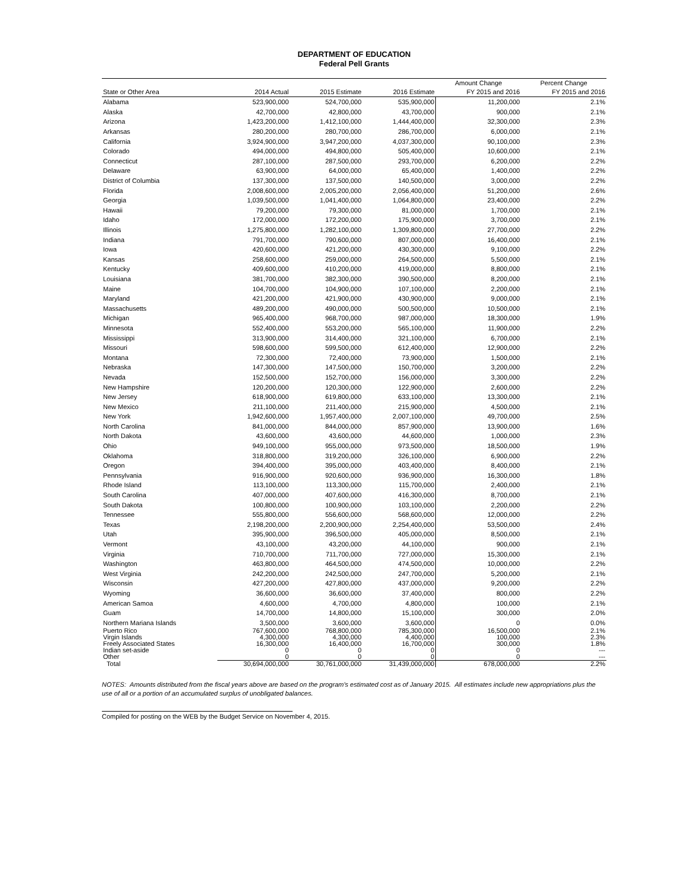DEPARTMENT OF EDUCATION
Federal Pell Grants
| | | | | Amount Change | Percent Change |
| --- | --- | --- | --- | --- | --- |
| State or Other Area | 2014 Actual | 2015 Estimate | 2016 Estimate | FY 2015 and 2016 | FY 2015 and 2016 |
| Alabama | 523,900,000 | 524,700,000 | 535,900,000 | 11,200,000 | 2.1% |
| Alaska | 42,700,000 | 42,800,000 | 43,700,000 | 900,000 | 2.1% |
| Arizona | 1,423,200,000 | 1,412,100,000 | 1,444,400,000 | 32,300,000 | 2.3% |
| Arkansas | 280,200,000 | 280,700,000 | 286,700,000 | 6,000,000 | 2.1% |
| California | 3,924,900,000 | 3,947,200,000 | 4,037,300,000 | 90,100,000 | 2.3% |
| Colorado | 494,000,000 | 494,800,000 | 505,400,000 | 10,600,000 | 2.1% |
| Connecticut | 287,100,000 | 287,500,000 | 293,700,000 | 6,200,000 | 2.2% |
| Delaware | 63,900,000 | 64,000,000 | 65,400,000 | 1,400,000 | 2.2% |
| District of Columbia | 137,300,000 | 137,500,000 | 140,500,000 | 3,000,000 | 2.2% |
| Florida | 2,008,600,000 | 2,005,200,000 | 2,056,400,000 | 51,200,000 | 2.6% |
| Georgia | 1,039,500,000 | 1,041,400,000 | 1,064,800,000 | 23,400,000 | 2.2% |
| Hawaii | 79,200,000 | 79,300,000 | 81,000,000 | 1,700,000 | 2.1% |
| Idaho | 172,000,000 | 172,200,000 | 175,900,000 | 3,700,000 | 2.1% |
| Illinois | 1,275,800,000 | 1,282,100,000 | 1,309,800,000 | 27,700,000 | 2.2% |
| Indiana | 791,700,000 | 790,600,000 | 807,000,000 | 16,400,000 | 2.1% |
| Iowa | 420,600,000 | 421,200,000 | 430,300,000 | 9,100,000 | 2.2% |
| Kansas | 258,600,000 | 259,000,000 | 264,500,000 | 5,500,000 | 2.1% |
| Kentucky | 409,600,000 | 410,200,000 | 419,000,000 | 8,800,000 | 2.1% |
| Louisiana | 381,700,000 | 382,300,000 | 390,500,000 | 8,200,000 | 2.1% |
| Maine | 104,700,000 | 104,900,000 | 107,100,000 | 2,200,000 | 2.1% |
| Maryland | 421,200,000 | 421,900,000 | 430,900,000 | 9,000,000 | 2.1% |
| Massachusetts | 489,200,000 | 490,000,000 | 500,500,000 | 10,500,000 | 2.1% |
| Michigan | 965,400,000 | 968,700,000 | 987,000,000 | 18,300,000 | 1.9% |
| Minnesota | 552,400,000 | 553,200,000 | 565,100,000 | 11,900,000 | 2.2% |
| Mississippi | 313,900,000 | 314,400,000 | 321,100,000 | 6,700,000 | 2.1% |
| Missouri | 598,600,000 | 599,500,000 | 612,400,000 | 12,900,000 | 2.2% |
| Montana | 72,300,000 | 72,400,000 | 73,900,000 | 1,500,000 | 2.1% |
| Nebraska | 147,300,000 | 147,500,000 | 150,700,000 | 3,200,000 | 2.2% |
| Nevada | 152,500,000 | 152,700,000 | 156,000,000 | 3,300,000 | 2.2% |
| New Hampshire | 120,200,000 | 120,300,000 | 122,900,000 | 2,600,000 | 2.2% |
| New Jersey | 618,900,000 | 619,800,000 | 633,100,000 | 13,300,000 | 2.1% |
| New Mexico | 211,100,000 | 211,400,000 | 215,900,000 | 4,500,000 | 2.1% |
| New York | 1,942,600,000 | 1,957,400,000 | 2,007,100,000 | 49,700,000 | 2.5% |
| North Carolina | 841,000,000 | 844,000,000 | 857,900,000 | 13,900,000 | 1.6% |
| North Dakota | 43,600,000 | 43,600,000 | 44,600,000 | 1,000,000 | 2.3% |
| Ohio | 949,100,000 | 955,000,000 | 973,500,000 | 18,500,000 | 1.9% |
| Oklahoma | 318,800,000 | 319,200,000 | 326,100,000 | 6,900,000 | 2.2% |
| Oregon | 394,400,000 | 395,000,000 | 403,400,000 | 8,400,000 | 2.1% |
| Pennsylvania | 916,900,000 | 920,600,000 | 936,900,000 | 16,300,000 | 1.8% |
| Rhode Island | 113,100,000 | 113,300,000 | 115,700,000 | 2,400,000 | 2.1% |
| South Carolina | 407,000,000 | 407,600,000 | 416,300,000 | 8,700,000 | 2.1% |
| South Dakota | 100,800,000 | 100,900,000 | 103,100,000 | 2,200,000 | 2.2% |
| Tennessee | 555,800,000 | 556,600,000 | 568,600,000 | 12,000,000 | 2.2% |
| Texas | 2,198,200,000 | 2,200,900,000 | 2,254,400,000 | 53,500,000 | 2.4% |
| Utah | 395,900,000 | 396,500,000 | 405,000,000 | 8,500,000 | 2.1% |
| Vermont | 43,100,000 | 43,200,000 | 44,100,000 | 900,000 | 2.1% |
| Virginia | 710,700,000 | 711,700,000 | 727,000,000 | 15,300,000 | 2.1% |
| Washington | 463,800,000 | 464,500,000 | 474,500,000 | 10,000,000 | 2.2% |
| West Virginia | 242,200,000 | 242,500,000 | 247,700,000 | 5,200,000 | 2.1% |
| Wisconsin | 427,200,000 | 427,800,000 | 437,000,000 | 9,200,000 | 2.2% |
| Wyoming | 36,600,000 | 36,600,000 | 37,400,000 | 800,000 | 2.2% |
| American Samoa | 4,600,000 | 4,700,000 | 4,800,000 | 100,000 | 2.1% |
| Guam | 14,700,000 | 14,800,000 | 15,100,000 | 300,000 | 2.0% |
| Northern Mariana Islands | 3,500,000 | 3,600,000 | 3,600,000 | 0 | 0.0% |
| Puerto Rico | 767,600,000 | 768,800,000 | 785,300,000 | 16,500,000 | 2.1% |
| Virgin Islands | 4,300,000 | 4,300,000 | 4,400,000 | 100,000 | 2.3% |
| Freely Associated States | 16,300,000 | 16,400,000 | 16,700,000 | 300,000 | 1.8% |
| Indian set-aside | 0 | 0 | 0 | 0 | --- |
| Other | 0 | 0 | 0 | 0 | --- |
| Total | 30,694,000,000 | 30,761,000,000 | 31,439,000,000 | 678,000,000 | 2.2% |
NOTES: Amounts distributed from the fiscal years above are based on the program's estimated cost as of January 2015. All estimates include new appropriations plus the use of all or a portion of an accumulated surplus of unobligated balances.
Compiled for posting on the WEB by the Budget Service on November 4, 2015.